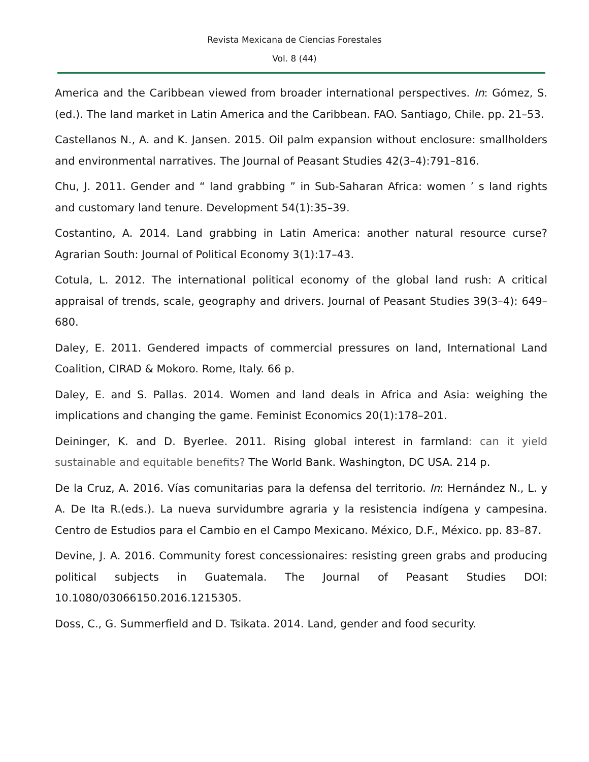Revista Mexicana de Ciencias Forestales
Vol. 8 (44)
America and the Caribbean viewed from broader international perspectives. In: Gómez, S. (ed.). The land market in Latin America and the Caribbean. FAO. Santiago, Chile. pp. 21–53.
Castellanos N., A. and K. Jansen. 2015. Oil palm expansion without enclosure: smallholders and environmental narratives. The Journal of Peasant Studies 42(3–4):791–816.
Chu, J. 2011. Gender and “ land grabbing ” in Sub-Saharan Africa: women ’ s land rights and customary land tenure. Development 54(1):35–39.
Costantino, A. 2014. Land grabbing in Latin America: another natural resource curse? Agrarian South: Journal of Political Economy 3(1):17–43.
Cotula, L. 2012. The international political economy of the global land rush: A critical appraisal of trends, scale, geography and drivers. Journal of Peasant Studies 39(3–4): 649–680.
Daley, E. 2011. Gendered impacts of commercial pressures on land, International Land Coalition, CIRAD & Mokoro. Rome, Italy. 66 p.
Daley, E. and S. Pallas. 2014. Women and land deals in Africa and Asia: weighing the implications and changing the game. Feminist Economics 20(1):178–201.
Deininger, K. and D. Byerlee. 2011. Rising global interest in farmland: can it yield sustainable and equitable benefits? The World Bank. Washington, DC USA. 214 p.
De la Cruz, A. 2016. Vías comunitarias para la defensa del territorio. In: Hernández N., L. y A. De Ita R.(eds.). La nueva survidumbre agraria y la resistencia indígena y campesina. Centro de Estudios para el Cambio en el Campo Mexicano. México, D.F., México. pp. 83–87.
Devine, J. A. 2016. Community forest concessionaires: resisting green grabs and producing political subjects in Guatemala. The Journal of Peasant Studies DOI: 10.1080/03066150.2016.1215305.
Doss, C., G. Summerfield and D. Tsikata. 2014. Land, gender and food security.